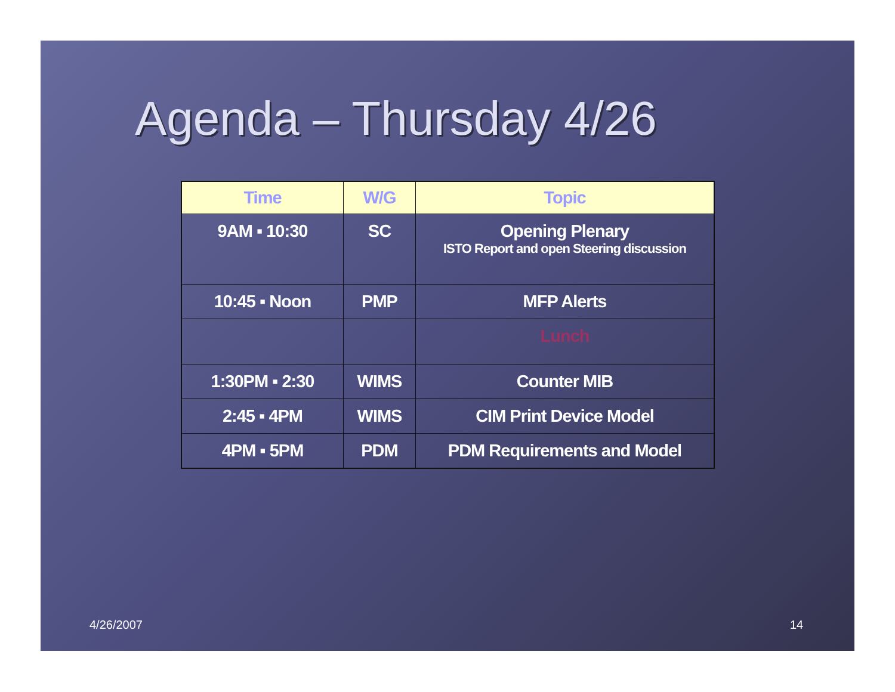Agenda – Thursday 4/26
| Time | W/G | Topic |
| --- | --- | --- |
| 9AM ▪ 10:30 | SC | Opening Plenary ISTO Report and open Steering discussion |
| 10:45 ▪ Noon | PMP | MFP Alerts |
| | | Lunch |
| 1:30PM ▪ 2:30 | WIMS | Counter MIB |
| 2:45 ▪ 4PM | WIMS | CIM Print Device Model |
| 4PM ▪ 5PM | PDM | PDM Requirements and Model |
4/26/2007 14